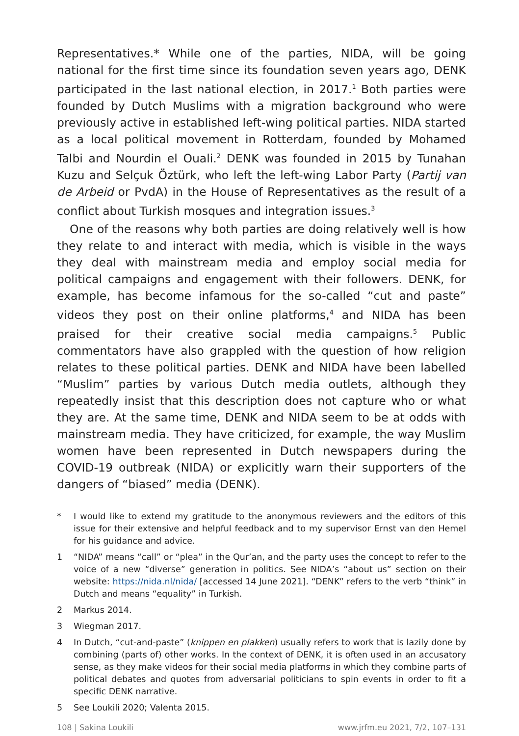Representatives.* While one of the parties, NIDA, will be going national for the first time since its foundation seven years ago, DENK participated in the last national election, in 2017.<sup>1</sup> Both parties were founded by Dutch Muslims with a migration background who were previously active in established left-wing political parties. NIDA started as a local political movement in Rotterdam, founded by Mohamed Talbi and Nourdin el Ouali.<sup>2</sup> DENK was founded in 2015 by Tunahan Kuzu and Selçuk Öztürk, who left the left-wing Labor Party (Partij van de Arbeid or PvdA) in the House of Representatives as the result of a conflict about Turkish mosques and integration issues.<sup>3</sup>
One of the reasons why both parties are doing relatively well is how they relate to and interact with media, which is visible in the ways they deal with mainstream media and employ social media for political campaigns and engagement with their followers. DENK, for example, has become infamous for the so-called “cut and paste” videos they post on their online platforms,<sup>4</sup> and NIDA has been praised for their creative social media campaigns.<sup>5</sup> Public commentators have also grappled with the question of how religion relates to these political parties. DENK and NIDA have been labelled “Muslim” parties by various Dutch media outlets, although they repeatedly insist that this description does not capture who or what they are. At the same time, DENK and NIDA seem to be at odds with mainstream media. They have criticized, for example, the way Muslim women have been represented in Dutch newspapers during the COVID-19 outbreak (NIDA) or explicitly warn their supporters of the dangers of “biased” media (DENK).
* I would like to extend my gratitude to the anonymous reviewers and the editors of this issue for their extensive and helpful feedback and to my supervisor Ernst van den Hemel for his guidance and advice.
1 “NIDA” means “call” or “plea” in the Qur’an, and the party uses the concept to refer to the voice of a new “diverse” generation in politics. See NIDA’s “about us” section on their website: https://nida.nl/nida/ [accessed 14 June 2021]. “DENK” refers to the verb “think” in Dutch and means “equality” in Turkish.
2 Markus 2014.
3 Wiegman 2017.
4 In Dutch, “cut-and-paste” (knippen en plakken) usually refers to work that is lazily done by combining (parts of) other works. In the context of DENK, it is often used in an accusatory sense, as they make videos for their social media platforms in which they combine parts of political debates and quotes from adversarial politicians to spin events in order to fit a specific DENK narrative.
5 See Loukili 2020; Valenta 2015.
108 | Sakina Loukili www.jrfm.eu 2021, 7/2, 107–131